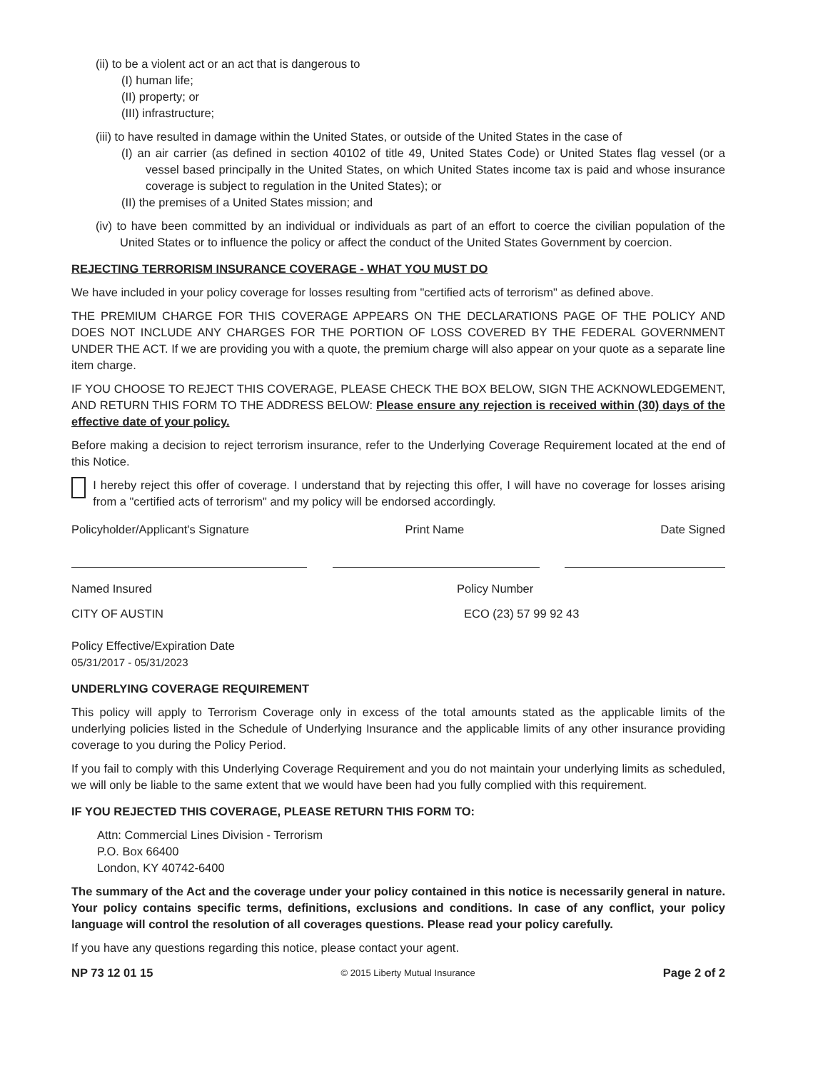(ii) to be a violent act or an act that is dangerous to
(I) human life;
(II) property; or
(III) infrastructure;
(iii) to have resulted in damage within the United States, or outside of the United States in the case of
(I) an air carrier (as defined in section 40102 of title 49, United States Code) or United States flag vessel (or a vessel based principally in the United States, on which United States income tax is paid and whose insurance coverage is subject to regulation in the United States); or
(II) the premises of a United States mission; and
(iv) to have been committed by an individual or individuals as part of an effort to coerce the civilian population of the United States or to influence the policy or affect the conduct of the United States Government by coercion.
REJECTING TERRORISM INSURANCE COVERAGE - WHAT YOU MUST DO
We have included in your policy coverage for losses resulting from "certified acts of terrorism" as defined above.
THE PREMIUM CHARGE FOR THIS COVERAGE APPEARS ON THE DECLARATIONS PAGE OF THE POLICY AND DOES NOT INCLUDE ANY CHARGES FOR THE PORTION OF LOSS COVERED BY THE FEDERAL GOVERNMENT UNDER THE ACT. If we are providing you with a quote, the premium charge will also appear on your quote as a separate line item charge.
IF YOU CHOOSE TO REJECT THIS COVERAGE, PLEASE CHECK THE BOX BELOW, SIGN THE ACKNOWLEDGEMENT, AND RETURN THIS FORM TO THE ADDRESS BELOW: Please ensure any rejection is received within (30) days of the effective date of your policy.
Before making a decision to reject terrorism insurance, refer to the Underlying Coverage Requirement located at the end of this Notice.
I hereby reject this offer of coverage. I understand that by rejecting this offer, I will have no coverage for losses arising from a "certified acts of terrorism" and my policy will be endorsed accordingly.
Policyholder/Applicant's Signature Print Name Date Signed
Named Insured Policy Number
CITY OF AUSTIN ECO (23) 57 99 92 43
Policy Effective/Expiration Date
05/31/2017 - 05/31/2023
UNDERLYING COVERAGE REQUIREMENT
This policy will apply to Terrorism Coverage only in excess of the total amounts stated as the applicable limits of the underlying policies listed in the Schedule of Underlying Insurance and the applicable limits of any other insurance providing coverage to you during the Policy Period.
If you fail to comply with this Underlying Coverage Requirement and you do not maintain your underlying limits as scheduled, we will only be liable to the same extent that we would have been had you fully complied with this requirement.
IF YOU REJECTED THIS COVERAGE, PLEASE RETURN THIS FORM TO:
Attn: Commercial Lines Division - Terrorism
P.O. Box 66400
London, KY 40742-6400
The summary of the Act and the coverage under your policy contained in this notice is necessarily general in nature. Your policy contains specific terms, definitions, exclusions and conditions. In case of any conflict, your policy language will control the resolution of all coverages questions. Please read your policy carefully.
If you have any questions regarding this notice, please contact your agent.
NP 73 12 01 15 © 2015 Liberty Mutual Insurance Page 2 of 2